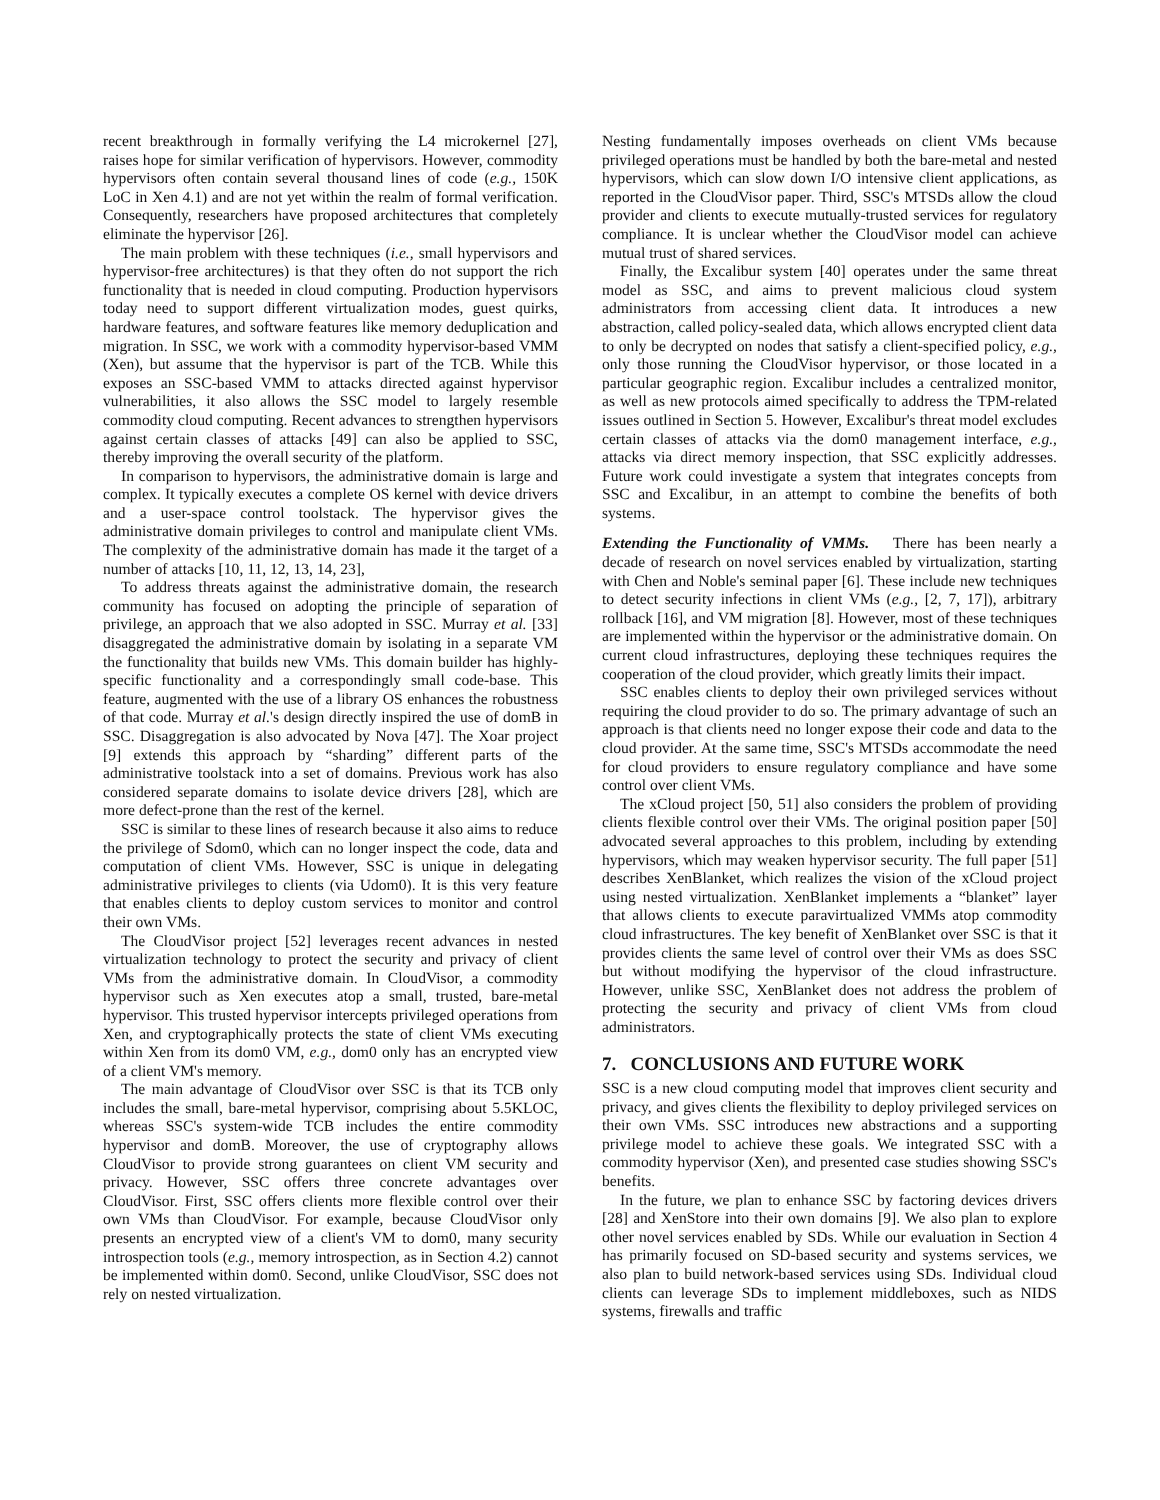recent breakthrough in formally verifying the L4 microkernel [27], raises hope for similar verification of hypervisors. However, commodity hypervisors often contain several thousand lines of code (e.g., 150K LoC in Xen 4.1) and are not yet within the realm of formal verification. Consequently, researchers have proposed architectures that completely eliminate the hypervisor [26].
The main problem with these techniques (i.e., small hypervisors and hypervisor-free architectures) is that they often do not support the rich functionality that is needed in cloud computing. Production hypervisors today need to support different virtualization modes, guest quirks, hardware features, and software features like memory deduplication and migration. In SSC, we work with a commodity hypervisor-based VMM (Xen), but assume that the hypervisor is part of the TCB. While this exposes an SSC-based VMM to attacks directed against hypervisor vulnerabilities, it also allows the SSC model to largely resemble commodity cloud computing. Recent advances to strengthen hypervisors against certain classes of attacks [49] can also be applied to SSC, thereby improving the overall security of the platform.
In comparison to hypervisors, the administrative domain is large and complex. It typically executes a complete OS kernel with device drivers and a user-space control toolstack. The hypervisor gives the administrative domain privileges to control and manipulate client VMs. The complexity of the administrative domain has made it the target of a number of attacks [10, 11, 12, 13, 14, 23],
To address threats against the administrative domain, the research community has focused on adopting the principle of separation of privilege, an approach that we also adopted in SSC. Murray et al. [33] disaggregated the administrative domain by isolating in a separate VM the functionality that builds new VMs. This domain builder has highly-specific functionality and a correspondingly small code-base. This feature, augmented with the use of a library OS enhances the robustness of that code. Murray et al.'s design directly inspired the use of domB in SSC. Disaggregation is also advocated by Nova [47]. The Xoar project [9] extends this approach by “sharding” different parts of the administrative toolstack into a set of domains. Previous work has also considered separate domains to isolate device drivers [28], which are more defect-prone than the rest of the kernel.
SSC is similar to these lines of research because it also aims to reduce the privilege of Sdom0, which can no longer inspect the code, data and computation of client VMs. However, SSC is unique in delegating administrative privileges to clients (via Udom0). It is this very feature that enables clients to deploy custom services to monitor and control their own VMs.
The CloudVisor project [52] leverages recent advances in nested virtualization technology to protect the security and privacy of client VMs from the administrative domain. In CloudVisor, a commodity hypervisor such as Xen executes atop a small, trusted, bare-metal hypervisor. This trusted hypervisor intercepts privileged operations from Xen, and cryptographically protects the state of client VMs executing within Xen from its dom0 VM, e.g., dom0 only has an encrypted view of a client VM's memory.
The main advantage of CloudVisor over SSC is that its TCB only includes the small, bare-metal hypervisor, comprising about 5.5KLOC, whereas SSC's system-wide TCB includes the entire commodity hypervisor and domB. Moreover, the use of cryptography allows CloudVisor to provide strong guarantees on client VM security and privacy. However, SSC offers three concrete advantages over CloudVisor. First, SSC offers clients more flexible control over their own VMs than CloudVisor. For example, because CloudVisor only presents an encrypted view of a client's VM to dom0, many security introspection tools (e.g., memory introspection, as in Section 4.2) cannot be implemented within dom0. Second, unlike CloudVisor, SSC does not rely on nested virtualization.
Nesting fundamentally imposes overheads on client VMs because privileged operations must be handled by both the bare-metal and nested hypervisors, which can slow down I/O intensive client applications, as reported in the CloudVisor paper. Third, SSC's MTSDs allow the cloud provider and clients to execute mutually-trusted services for regulatory compliance. It is unclear whether the CloudVisor model can achieve mutual trust of shared services.
Finally, the Excalibur system [40] operates under the same threat model as SSC, and aims to prevent malicious cloud system administrators from accessing client data. It introduces a new abstraction, called policy-sealed data, which allows encrypted client data to only be decrypted on nodes that satisfy a client-specified policy, e.g., only those running the CloudVisor hypervisor, or those located in a particular geographic region. Excalibur includes a centralized monitor, as well as new protocols aimed specifically to address the TPM-related issues outlined in Section 5. However, Excalibur's threat model excludes certain classes of attacks via the dom0 management interface, e.g., attacks via direct memory inspection, that SSC explicitly addresses. Future work could investigate a system that integrates concepts from SSC and Excalibur, in an attempt to combine the benefits of both systems.
Extending the Functionality of VMMs. There has been nearly a decade of research on novel services enabled by virtualization, starting with Chen and Noble's seminal paper [6]. These include new techniques to detect security infections in client VMs (e.g., [2, 7, 17]), arbitrary rollback [16], and VM migration [8]. However, most of these techniques are implemented within the hypervisor or the administrative domain. On current cloud infrastructures, deploying these techniques requires the cooperation of the cloud provider, which greatly limits their impact.
SSC enables clients to deploy their own privileged services without requiring the cloud provider to do so. The primary advantage of such an approach is that clients need no longer expose their code and data to the cloud provider. At the same time, SSC's MTSDs accommodate the need for cloud providers to ensure regulatory compliance and have some control over client VMs.
The xCloud project [50, 51] also considers the problem of providing clients flexible control over their VMs. The original position paper [50] advocated several approaches to this problem, including by extending hypervisors, which may weaken hypervisor security. The full paper [51] describes XenBlanket, which realizes the vision of the xCloud project using nested virtualization. XenBlanket implements a “blanket” layer that allows clients to execute paravirtualized VMMs atop commodity cloud infrastructures. The key benefit of XenBlanket over SSC is that it provides clients the same level of control over their VMs as does SSC but without modifying the hypervisor of the cloud infrastructure. However, unlike SSC, XenBlanket does not address the problem of protecting the security and privacy of client VMs from cloud administrators.
7. CONCLUSIONS AND FUTURE WORK
SSC is a new cloud computing model that improves client security and privacy, and gives clients the flexibility to deploy privileged services on their own VMs. SSC introduces new abstractions and a supporting privilege model to achieve these goals. We integrated SSC with a commodity hypervisor (Xen), and presented case studies showing SSC's benefits.
In the future, we plan to enhance SSC by factoring devices drivers [28] and XenStore into their own domains [9]. We also plan to explore other novel services enabled by SDs. While our evaluation in Section 4 has primarily focused on SD-based security and systems services, we also plan to build network-based services using SDs. Individual cloud clients can leverage SDs to implement middleboxes, such as NIDS systems, firewalls and traffic